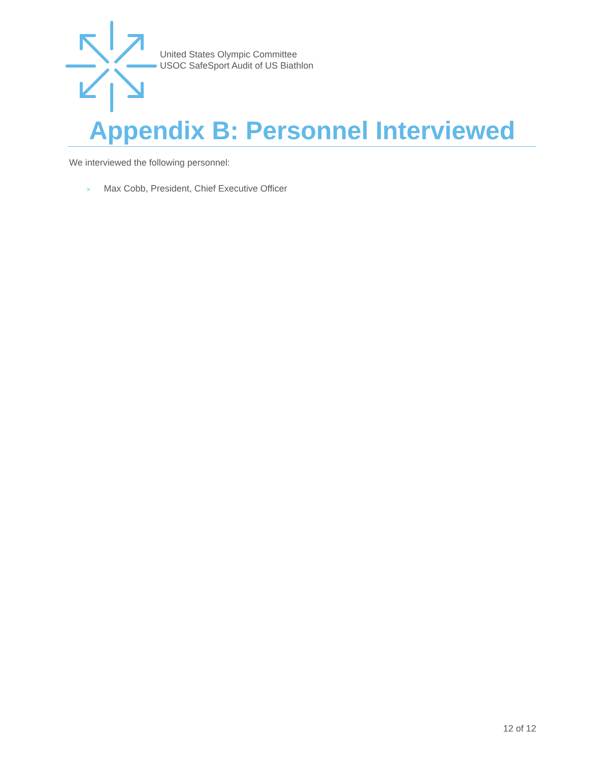United States Olympic Committee
USOC SafeSport Audit of US Biathlon
Appendix B: Personnel Interviewed
We interviewed the following personnel:
> Max Cobb, President, Chief Executive Officer
12 of 12